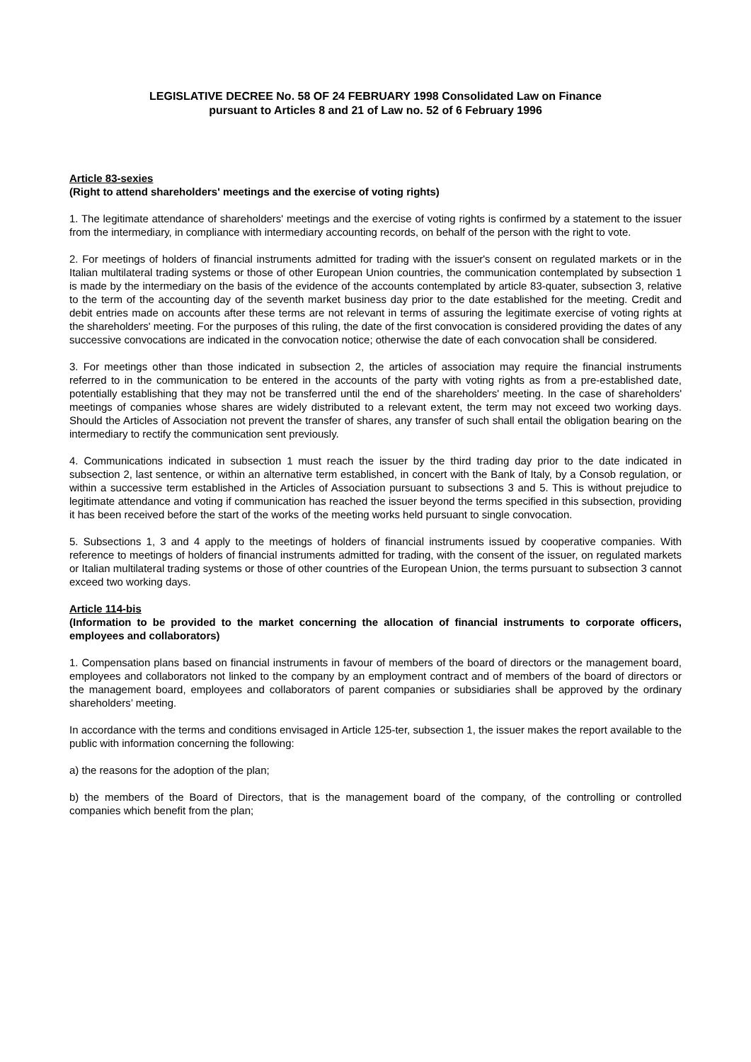LEGISLATIVE DECREE No. 58 OF 24 FEBRUARY 1998 Consolidated Law on Finance
pursuant to Articles 8 and 21 of Law no. 52 of 6 February 1996
Article 83-sexies
(Right to attend shareholders' meetings and the exercise of voting rights)
1. The legitimate attendance of shareholders' meetings and the exercise of voting rights is confirmed by a statement to the issuer from the intermediary, in compliance with intermediary accounting records, on behalf of the person with the right to vote.
2. For meetings of holders of financial instruments admitted for trading with the issuer's consent on regulated markets or in the Italian multilateral trading systems or those of other European Union countries, the communication contemplated by subsection 1 is made by the intermediary on the basis of the evidence of the accounts contemplated by article 83-quater, subsection 3, relative to the term of the accounting day of the seventh market business day prior to the date established for the meeting. Credit and debit entries made on accounts after these terms are not relevant in terms of assuring the legitimate exercise of voting rights at the shareholders' meeting. For the purposes of this ruling, the date of the first convocation is considered providing the dates of any successive convocations are indicated in the convocation notice; otherwise the date of each convocation shall be considered.
3. For meetings other than those indicated in subsection 2, the articles of association may require the financial instruments referred to in the communication to be entered in the accounts of the party with voting rights as from a pre-established date, potentially establishing that they may not be transferred until the end of the shareholders' meeting. In the case of shareholders' meetings of companies whose shares are widely distributed to a relevant extent, the term may not exceed two working days. Should the Articles of Association not prevent the transfer of shares, any transfer of such shall entail the obligation bearing on the intermediary to rectify the communication sent previously.
4. Communications indicated in subsection 1 must reach the issuer by the third trading day prior to the date indicated in subsection 2, last sentence, or within an alternative term established, in concert with the Bank of Italy, by a Consob regulation, or within a successive term established in the Articles of Association pursuant to subsections 3 and 5. This is without prejudice to legitimate attendance and voting if communication has reached the issuer beyond the terms specified in this subsection, providing it has been received before the start of the works of the meeting works held pursuant to single convocation.
5. Subsections 1, 3 and 4 apply to the meetings of holders of financial instruments issued by cooperative companies. With reference to meetings of holders of financial instruments admitted for trading, with the consent of the issuer, on regulated markets or Italian multilateral trading systems or those of other countries of the European Union, the terms pursuant to subsection 3 cannot exceed two working days.
Article 114-bis
(Information to be provided to the market concerning the allocation of financial instruments to corporate officers, employees and collaborators)
1. Compensation plans based on financial instruments in favour of members of the board of directors or the management board, employees and collaborators not linked to the company by an employment contract and of members of the board of directors or the management board, employees and collaborators of parent companies or subsidiaries shall be approved by the ordinary shareholders’ meeting.
In accordance with the terms and conditions envisaged in Article 125-ter, subsection 1, the issuer makes the report available to the public with information concerning the following:
a) the reasons for the adoption of the plan;
b) the members of the Board of Directors, that is the management board of the company, of the controlling or controlled companies which benefit from the plan;